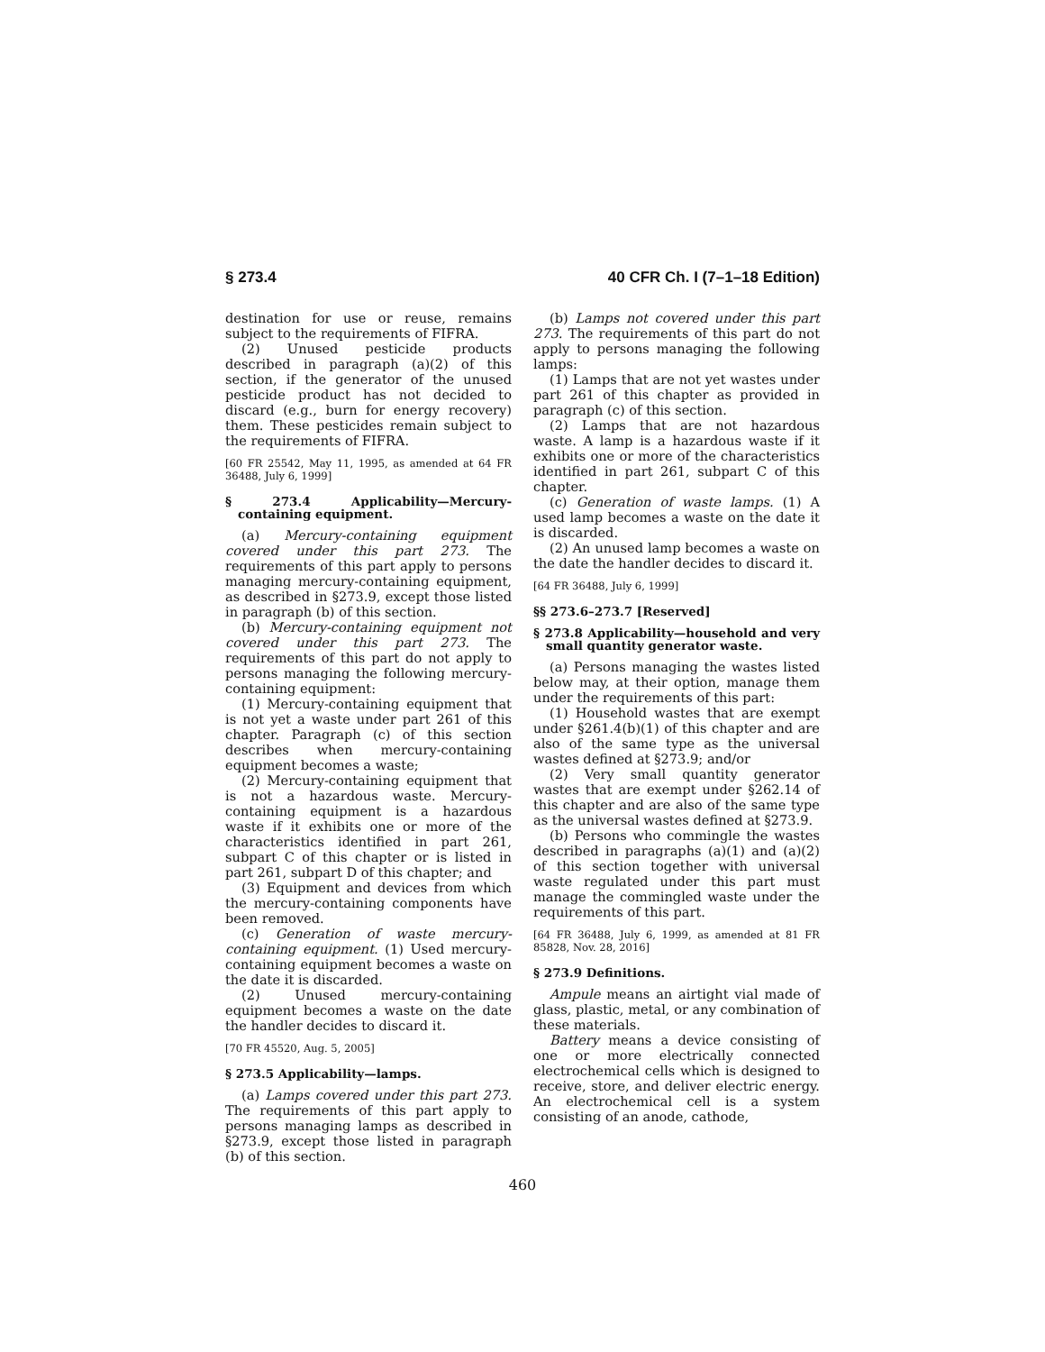§ 273.4 40 CFR Ch. I (7–1–18 Edition)
destination for use or reuse, remains subject to the requirements of FIFRA.
(2) Unused pesticide products described in paragraph (a)(2) of this section, if the generator of the unused pesticide product has not decided to discard (e.g., burn for energy recovery) them. These pesticides remain subject to the requirements of FIFRA.
[60 FR 25542, May 11, 1995, as amended at 64 FR 36488, July 6, 1999]
§ 273.4 Applicability—Mercury-containing equipment.
(a) Mercury-containing equipment covered under this part 273. The requirements of this part apply to persons managing mercury-containing equipment, as described in §273.9, except those listed in paragraph (b) of this section.
(b) Mercury-containing equipment not covered under this part 273. The requirements of this part do not apply to persons managing the following mercury-containing equipment:
(1) Mercury-containing equipment that is not yet a waste under part 261 of this chapter. Paragraph (c) of this section describes when mercury-containing equipment becomes a waste;
(2) Mercury-containing equipment that is not a hazardous waste. Mercury-containing equipment is a hazardous waste if it exhibits one or more of the characteristics identified in part 261, subpart C of this chapter or is listed in part 261, subpart D of this chapter; and
(3) Equipment and devices from which the mercury-containing components have been removed.
(c) Generation of waste mercury-containing equipment. (1) Used mercury-containing equipment becomes a waste on the date it is discarded.
(2) Unused mercury-containing equipment becomes a waste on the date the handler decides to discard it.
[70 FR 45520, Aug. 5, 2005]
§ 273.5 Applicability—lamps.
(a) Lamps covered under this part 273. The requirements of this part apply to persons managing lamps as described in §273.9, except those listed in paragraph (b) of this section.
(b) Lamps not covered under this part 273. The requirements of this part do not apply to persons managing the following lamps:
(1) Lamps that are not yet wastes under part 261 of this chapter as provided in paragraph (c) of this section.
(2) Lamps that are not hazardous waste. A lamp is a hazardous waste if it exhibits one or more of the characteristics identified in part 261, subpart C of this chapter.
(c) Generation of waste lamps. (1) A used lamp becomes a waste on the date it is discarded.
(2) An unused lamp becomes a waste on the date the handler decides to discard it.
[64 FR 36488, July 6, 1999]
§§ 273.6–273.7 [Reserved]
§ 273.8 Applicability—household and very small quantity generator waste.
(a) Persons managing the wastes listed below may, at their option, manage them under the requirements of this part:
(1) Household wastes that are exempt under §261.4(b)(1) of this chapter and are also of the same type as the universal wastes defined at §273.9; and/or
(2) Very small quantity generator wastes that are exempt under §262.14 of this chapter and are also of the same type as the universal wastes defined at §273.9.
(b) Persons who commingle the wastes described in paragraphs (a)(1) and (a)(2) of this section together with universal waste regulated under this part must manage the commingled waste under the requirements of this part.
[64 FR 36488, July 6, 1999, as amended at 81 FR 85828, Nov. 28, 2016]
§ 273.9 Definitions.
Ampule means an airtight vial made of glass, plastic, metal, or any combination of these materials.
Battery means a device consisting of one or more electrically connected electrochemical cells which is designed to receive, store, and deliver electric energy. An electrochemical cell is a system consisting of an anode, cathode,
460